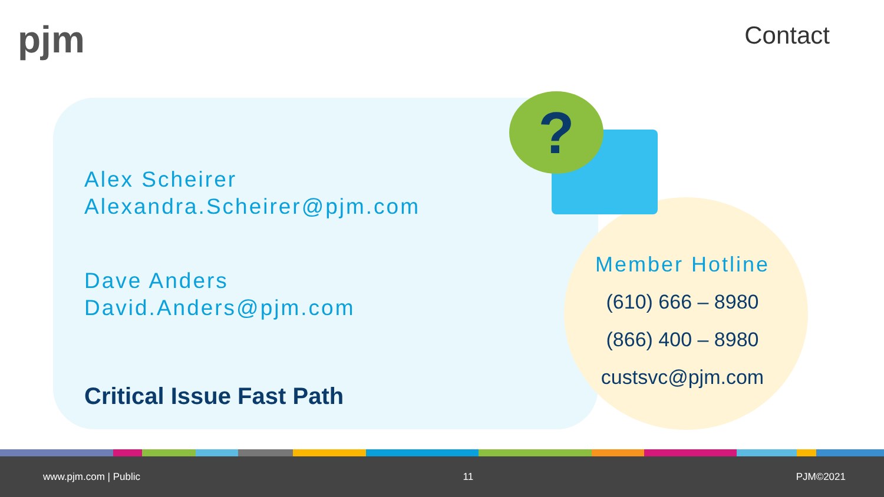pjm Contact
?
Alex Scheirer
Alexandra.Scheirer@pjm.com
Dave Anders
David.Anders@pjm.com
Critical Issue Fast Path
Member Hotline
(610) 666 – 8980
(866) 400 – 8980
custsvc@pjm.com
www.pjm.com | Public 11 PJM©2021